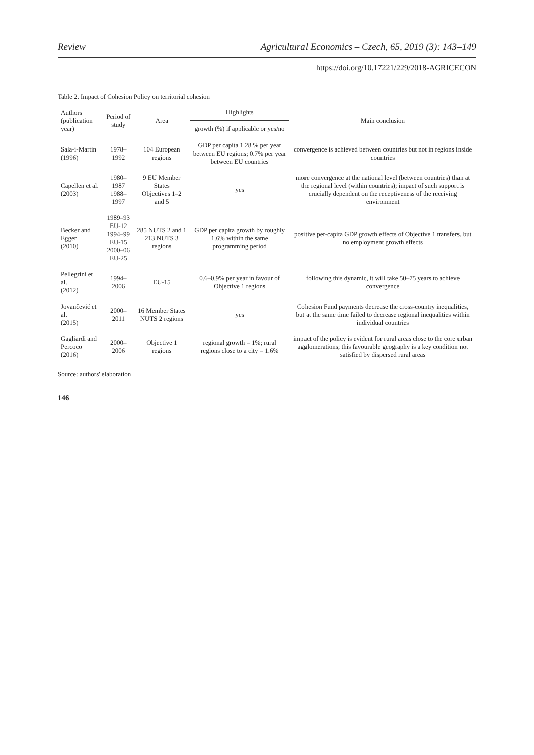Review Agricultural Economics – Czech, 65, 2019 (3): 143–149
https://doi.org/10.17221/229/2018-AGRICECON
Table 2. Impact of Cohesion Policy on territorial cohesion
| Authors (publication year) | Period of study | Area | Highlights | Main conclusion |
| --- | --- | --- | --- | --- |
| | | | growth (%) if applicable or yes/no | |
| Sala-i-Martin (1996) | 1978–1992 | 104 European regions | GDP per capita 1.28 % per year between EU regions; 0.7% per year between EU countries | convergence is achieved between countries but not in regions inside countries |
| Capellen et al. (2003) | 1980–1987 1988–1997 | 9 EU Member States Objectives 1–2 and 5 | yes | more convergence at the national level (between countries) than at the regional level (within countries); impact of such support is crucially dependent on the receptiveness of the receiving environment |
| Becker and Egger (2010) | 1989–93 EU-12 1994–99 EU-15 2000–06 EU-25 | 285 NUTS 2 and 1 213 NUTS 3 regions | GDP per capita growth by roughly 1.6% within the same programming period | positive per-capita GDP growth effects of Objective 1 transfers, but no employment growth effects |
| Pellegrini et al. (2012) | 1994–2006 | EU-15 | 0.6–0.9% per year in favour of Objective 1 regions | following this dynamic, it will take 50–75 years to achieve convergence |
| Jovančević et al. (2015) | 2000–2011 | 16 Member States NUTS 2 regions | yes | Cohesion Fund payments decrease the cross-country inequalities, but at the same time failed to decrease regional inequalities within individual countries |
| Gagliardi and Percoco (2016) | 2000–2006 | Objective 1 regions | regional growth = 1%; rural regions close to a city = 1.6% | impact of the policy is evident for rural areas close to the core urban agglomerations; this favourable geography is a key condition not satisfied by dispersed rural areas |
Source: authors' elaboration
146